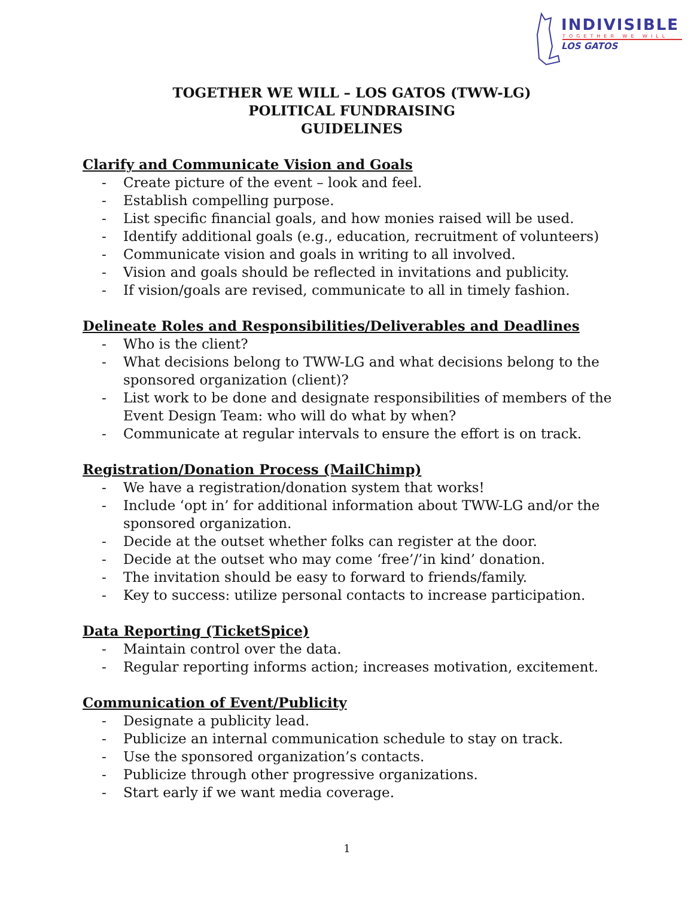INDIVISIBLE
TOGETHER WE WILL
LOS GATOS
TOGETHER WE WILL – LOS GATOS (TWW-LG)
POLITICAL FUNDRAISING
GUIDELINES
Clarify and Communicate Vision and Goals
- Create picture of the event – look and feel.
- Establish compelling purpose.
- List specific financial goals, and how monies raised will be used.
- Identify additional goals (e.g., education, recruitment of volunteers)
- Communicate vision and goals in writing to all involved.
- Vision and goals should be reflected in invitations and publicity.
- If vision/goals are revised, communicate to all in timely fashion.
Delineate Roles and Responsibilities/Deliverables and Deadlines
- Who is the client?
- What decisions belong to TWW-LG and what decisions belong to the sponsored organization (client)?
- List work to be done and designate responsibilities of members of the Event Design Team: who will do what by when?
- Communicate at regular intervals to ensure the effort is on track.
Registration/Donation Process (MailChimp)
- We have a registration/donation system that works!
- Include ‘opt in’ for additional information about TWW-LG and/or the sponsored organization.
- Decide at the outset whether folks can register at the door.
- Decide at the outset who may come ‘free’/’in kind’ donation.
- The invitation should be easy to forward to friends/family.
- Key to success: utilize personal contacts to increase participation.
Data Reporting (TicketSpice)
- Maintain control over the data.
- Regular reporting informs action; increases motivation, excitement.
Communication of Event/Publicity
- Designate a publicity lead.
- Publicize an internal communication schedule to stay on track.
- Use the sponsored organization’s contacts.
- Publicize through other progressive organizations.
- Start early if we want media coverage.
1